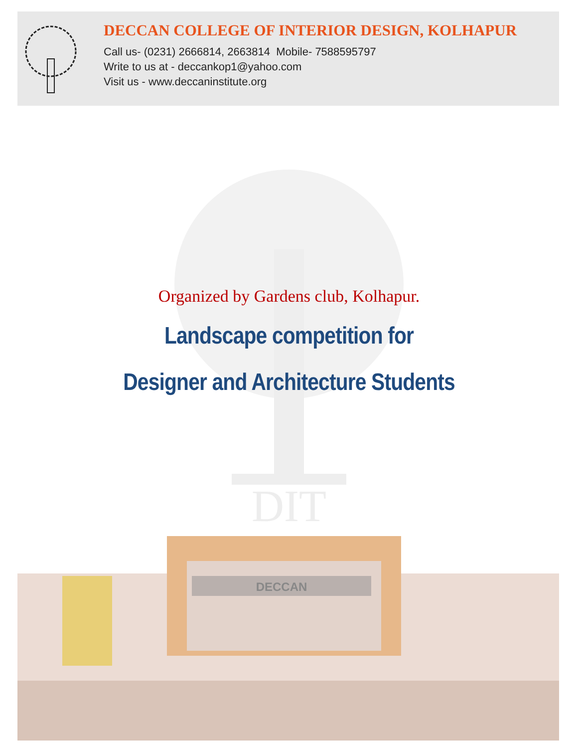DECCAN COLLEGE OF INTERIOR DESIGN, KOLHAPUR
Call us- (0231) 2666814, 2663814 Mobile- 7588595797
Write to us at - deccankop1@yahoo.com
Visit us - www.deccaninstitute.org
DIT
Organized by Gardens club, Kolhapur.
Landscape competition for
Designer and Architecture Students
DECCAN